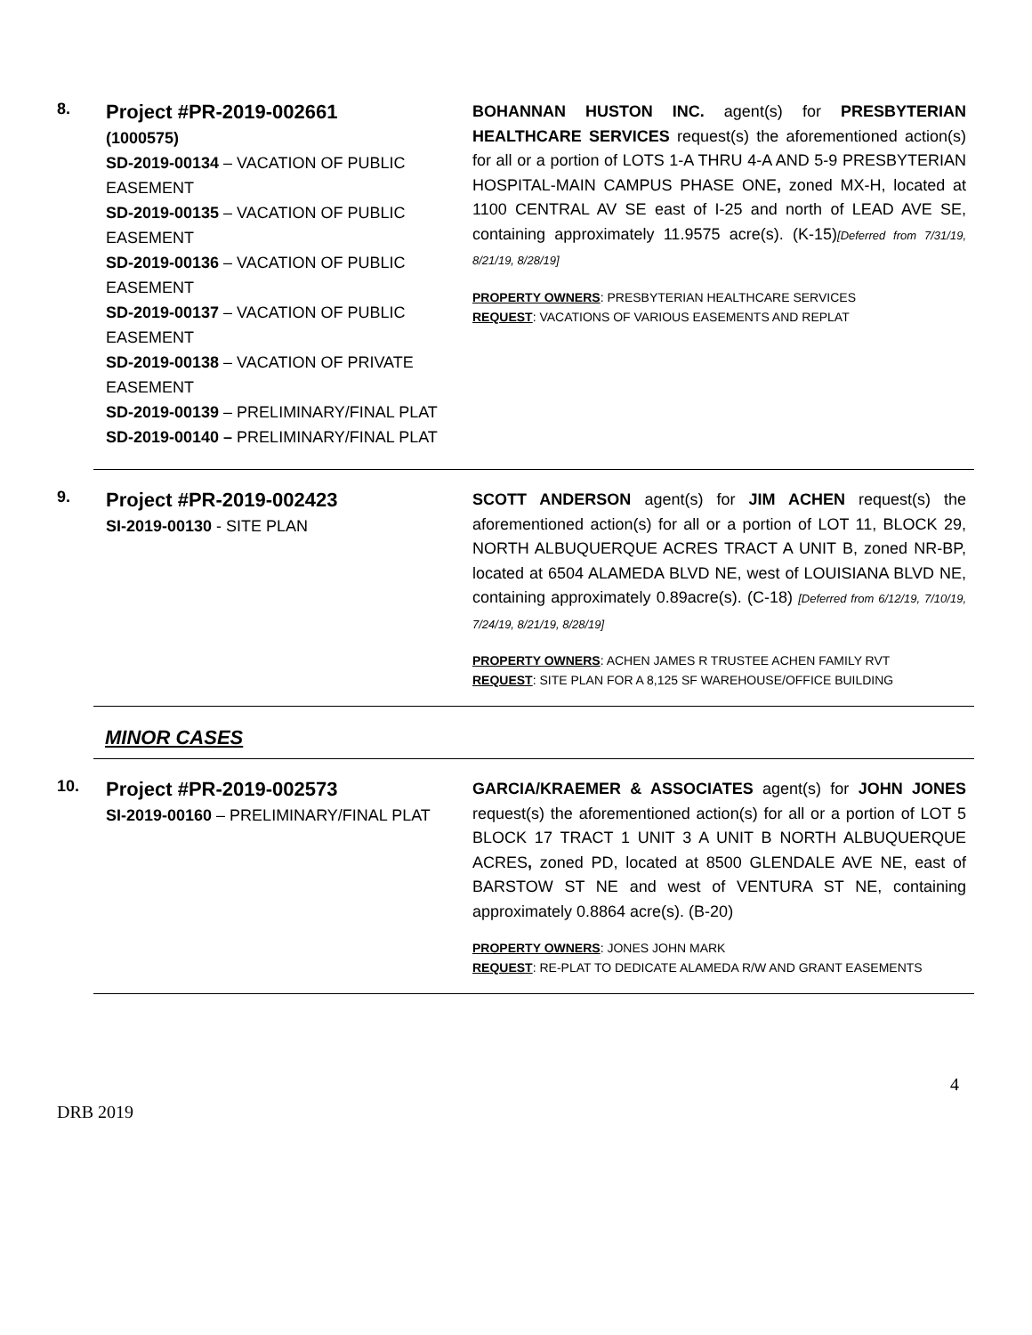8.
Project #PR-2019-002661
(1000575)
SD-2019-00134 – VACATION OF PUBLIC EASEMENT
SD-2019-00135 – VACATION OF PUBLIC EASEMENT
SD-2019-00136 – VACATION OF PUBLIC EASEMENT
SD-2019-00137 – VACATION OF PUBLIC EASEMENT
SD-2019-00138 – VACATION OF PRIVATE EASEMENT
SD-2019-00139 – PRELIMINARY/FINAL PLAT
SD-2019-00140 – PRELIMINARY/FINAL PLAT
BOHANNAN HUSTON INC. agent(s) for PRESBYTERIAN HEALTHCARE SERVICES request(s) the aforementioned action(s) for all or a portion of LOTS 1-A THRU 4-A AND 5-9 PRESBYTERIAN HOSPITAL-MAIN CAMPUS PHASE ONE, zoned MX-H, located at 1100 CENTRAL AV SE east of I-25 and north of LEAD AVE SE, containing approximately 11.9575 acre(s). (K-15)[Deferred from 7/31/19, 8/21/19, 8/28/19]
PROPERTY OWNERS: PRESBYTERIAN HEALTHCARE SERVICES
REQUEST: VACATIONS OF VARIOUS EASEMENTS AND REPLAT
9.
Project #PR-2019-002423
SI-2019-00130 - SITE PLAN
SCOTT ANDERSON agent(s) for JIM ACHEN request(s) the aforementioned action(s) for all or a portion of LOT 11, BLOCK 29, NORTH ALBUQUERQUE ACRES TRACT A UNIT B, zoned NR-BP, located at 6504 ALAMEDA BLVD NE, west of LOUISIANA BLVD NE, containing approximately 0.89acre(s). (C-18) [Deferred from 6/12/19, 7/10/19, 7/24/19, 8/21/19, 8/28/19]
PROPERTY OWNERS: ACHEN JAMES R TRUSTEE ACHEN FAMILY RVT
REQUEST: SITE PLAN FOR A 8,125 SF WAREHOUSE/OFFICE BUILDING
MINOR CASES
10.
Project #PR-2019-002573
SI-2019-00160 – PRELIMINARY/FINAL PLAT
GARCIA/KRAEMER & ASSOCIATES agent(s) for JOHN JONES request(s) the aforementioned action(s) for all or a portion of LOT 5 BLOCK 17 TRACT 1 UNIT 3 A UNIT B NORTH ALBUQUERQUE ACRES, zoned PD, located at 8500 GLENDALE AVE NE, east of BARSTOW ST NE and west of VENTURA ST NE, containing approximately 0.8864 acre(s). (B-20)
PROPERTY OWNERS: JONES JOHN MARK
REQUEST: RE-PLAT TO DEDICATE ALAMEDA R/W AND GRANT EASEMENTS
4
DRB 2019